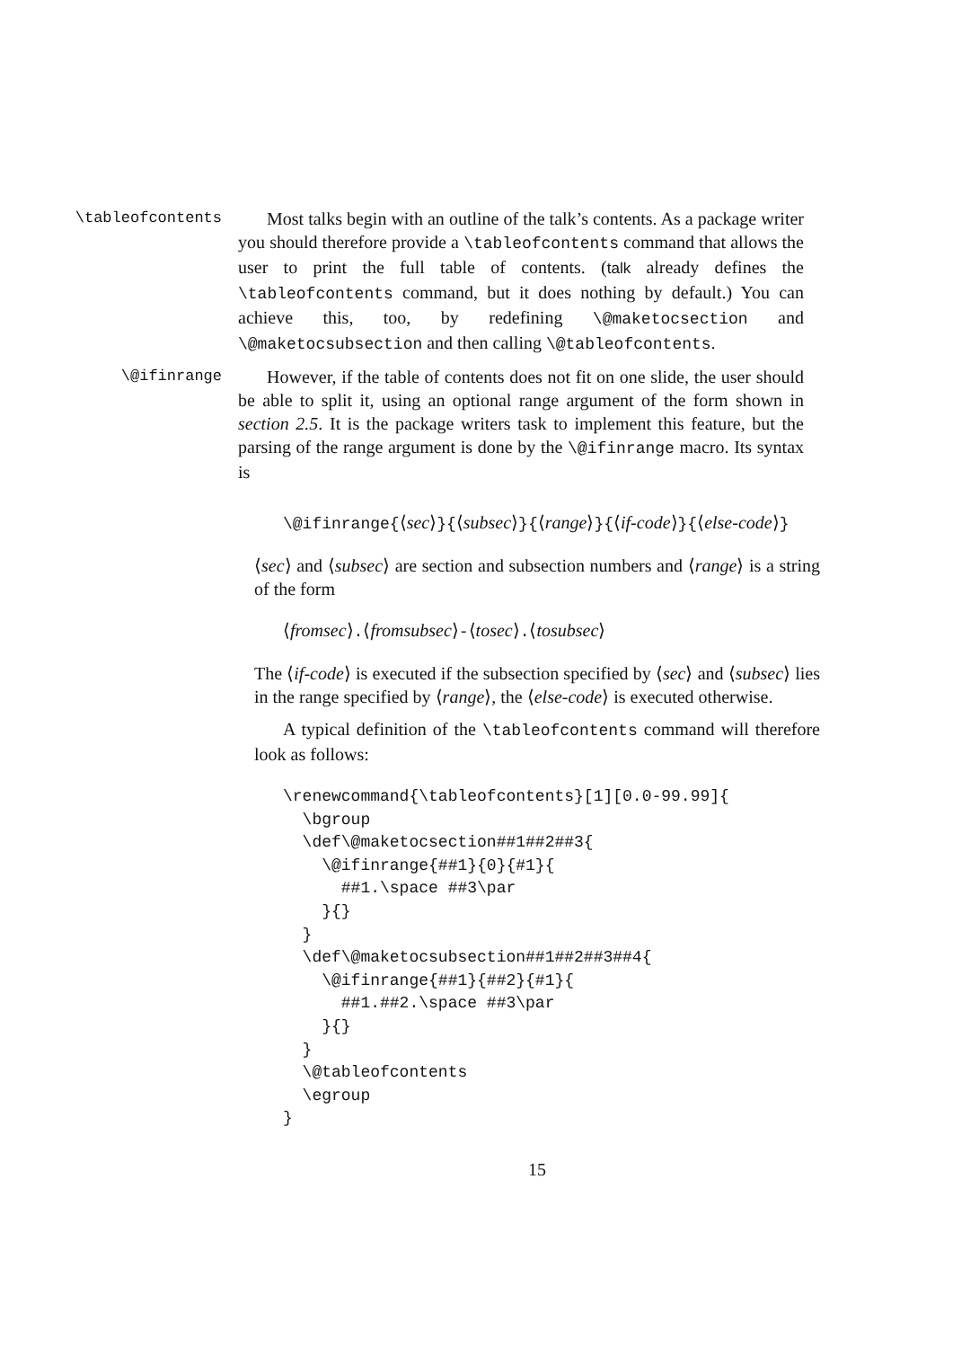\tableofcontents
Most talks begin with an outline of the talk’s contents. As a package writer you should therefore provide a \tableofcontents command that allows the user to print the full table of contents. (talk already defines the \tableofcontents command, but it does nothing by default.) You can achieve this, too, by redefining \@maketocsection and \@maketocsubsection and then calling \@tableofcontents.
\@ifinrange
However, if the table of contents does not fit on one slide, the user should be able to split it, using an optional range argument of the form shown in section 2.5. It is the package writers task to implement this feature, but the parsing of the range argument is done by the \@ifinrange macro. Its syntax is
\@ifinrange{⟨sec⟩}{⟨subsec⟩}{⟨range⟩}{⟨if-code⟩}{⟨else-code⟩}
⟨sec⟩ and ⟨subsec⟩ are section and subsection numbers and ⟨range⟩ is a string of the form
⟨fromsec⟩.⟨fromsubsec⟩-⟨tosec⟩.⟨tosubsec⟩
The ⟨if-code⟩ is executed if the subsection specified by ⟨sec⟩ and ⟨subsec⟩ lies in the range specified by ⟨range⟩, the ⟨else-code⟩ is executed otherwise.
A typical definition of the \tableofcontents command will therefore look as follows:
\renewcommand{\tableofcontents}[1][0.0-99.99]{
  \bgroup
  \def\@maketocsection##1##2##3{
    \@ifinrange{##1}{0}{#1}{
      ##1.\space ##3\par
    }{}
  }
  \def\@maketocsubsection##1##2##3##4{
    \@ifinrange{##1}{##2}{#1}{
      ##1.##2.\space ##3\par
    }{}
  }
  \@tableofcontents
  \egroup
}
15